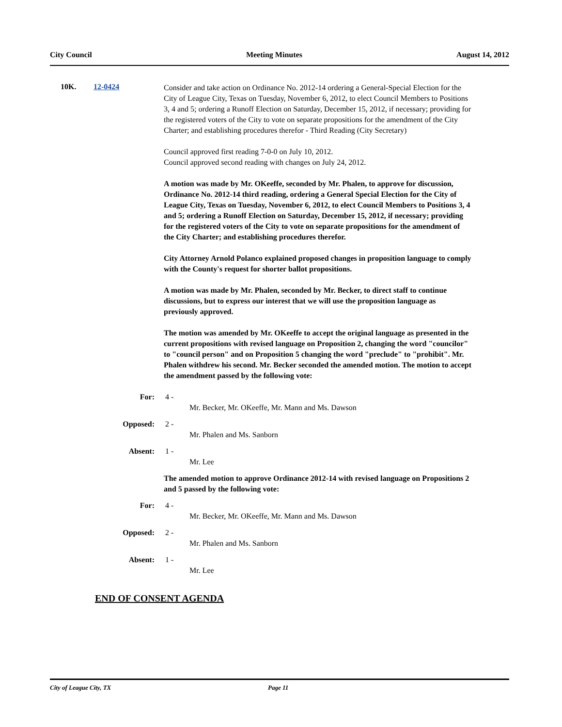City Council Meeting Minutes August 14, 2012
10K. 12-0424
Consider and take action on Ordinance No. 2012-14 ordering a General-Special Election for the City of League City, Texas on Tuesday, November 6, 2012, to elect Council Members to Positions 3, 4 and 5; ordering a Runoff Election on Saturday, December 15, 2012, if necessary; providing for the registered voters of the City to vote on separate propositions for the amendment of the City Charter; and establishing procedures therefor - Third Reading (City Secretary)
Council approved first reading 7-0-0 on July 10, 2012.
Council approved second reading with changes on July 24, 2012.
A motion was made by Mr. OKeeffe, seconded by Mr. Phalen, to approve for discussion, Ordinance No. 2012-14 third reading, ordering a General Special Election for the City of League City, Texas on Tuesday, November 6, 2012, to elect Council Members to Positions 3, 4 and 5; ordering a Runoff Election on Saturday, December 15, 2012, if necessary; providing for the registered voters of the City to vote on separate propositions for the amendment of the City Charter; and establishing procedures therefor.
City Attorney Arnold Polanco explained proposed changes in proposition language to comply with the County's request for shorter ballot propositions.
A motion was made by Mr. Phalen, seconded by Mr. Becker, to direct staff to continue discussions, but to express our interest that we will use the proposition language as previously approved.
The motion was amended by Mr. OKeeffe to accept the original language as presented in the current propositions with revised language on Proposition 2, changing the word "councilor" to "council person" and on Proposition 5 changing the word "preclude" to "prohibit". Mr. Phalen withdrew his second. Mr. Becker seconded the amended motion. The motion to accept the amendment passed by the following vote:
For: 4 -
Mr. Becker, Mr. OKeeffe, Mr. Mann and Ms. Dawson
Opposed: 2 -
Mr. Phalen and Ms. Sanborn
Absent: 1 -
Mr. Lee
The amended motion to approve Ordinance 2012-14 with revised language on Propositions 2 and 5 passed by the following vote:
For: 4 -
Mr. Becker, Mr. OKeeffe, Mr. Mann and Ms. Dawson
Opposed: 2 -
Mr. Phalen and Ms. Sanborn
Absent: 1 -
Mr. Lee
END OF CONSENT AGENDA
City of League City, TX Page 11